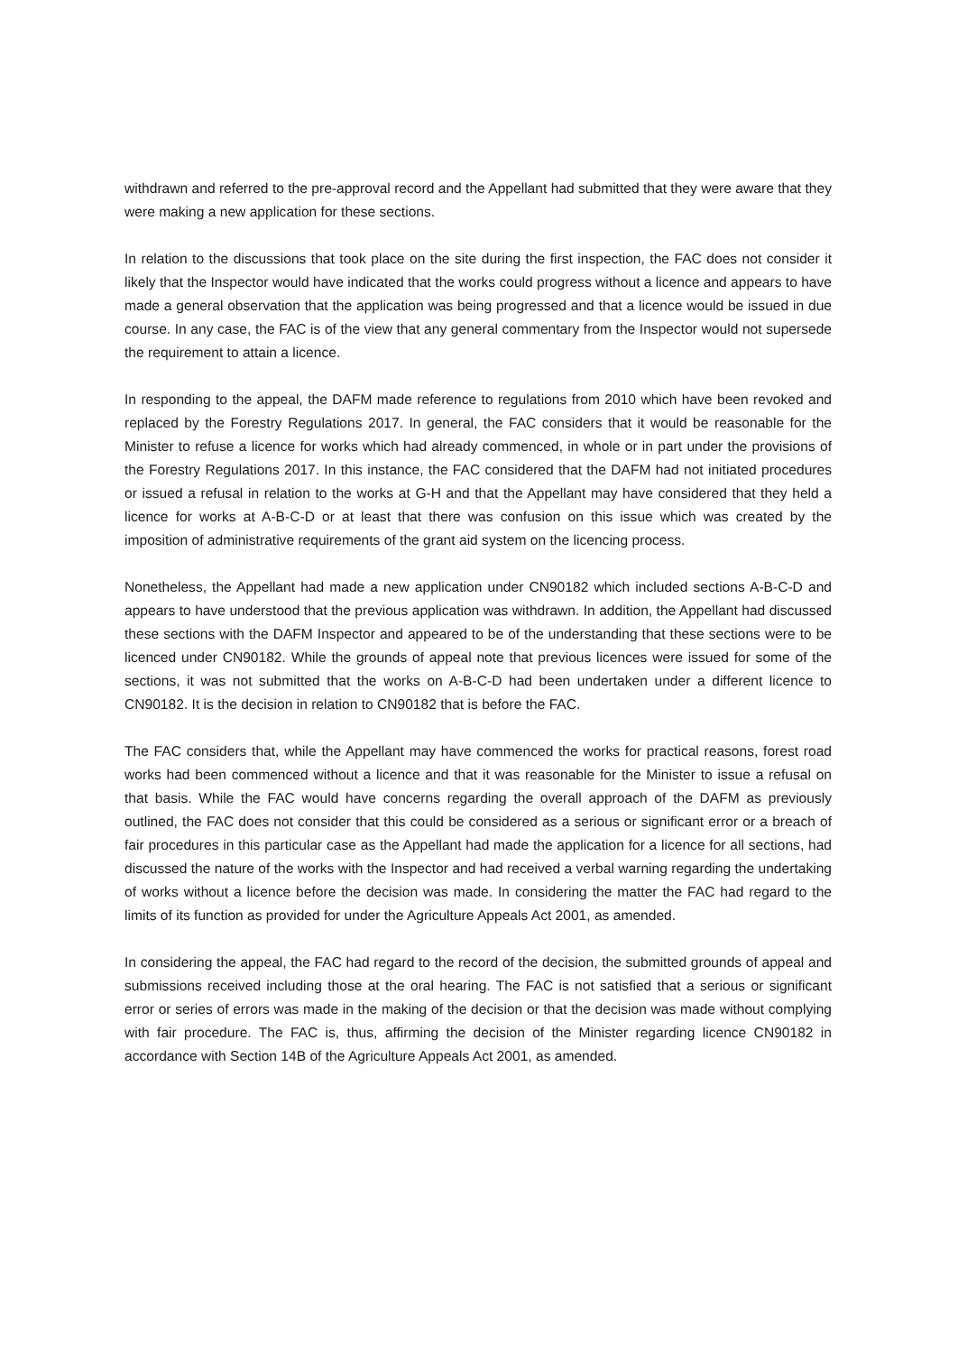withdrawn and referred to the pre-approval record and the Appellant had submitted that they were aware that they were making a new application for these sections.
In relation to the discussions that took place on the site during the first inspection, the FAC does not consider it likely that the Inspector would have indicated that the works could progress without a licence and appears to have made a general observation that the application was being progressed and that a licence would be issued in due course. In any case, the FAC is of the view that any general commentary from the Inspector would not supersede the requirement to attain a licence.
In responding to the appeal, the DAFM made reference to regulations from 2010 which have been revoked and replaced by the Forestry Regulations 2017. In general, the FAC considers that it would be reasonable for the Minister to refuse a licence for works which had already commenced, in whole or in part under the provisions of the Forestry Regulations 2017. In this instance, the FAC considered that the DAFM had not initiated procedures or issued a refusal in relation to the works at G-H and that the Appellant may have considered that they held a licence for works at A-B-C-D or at least that there was confusion on this issue which was created by the imposition of administrative requirements of the grant aid system on the licencing process.
Nonetheless, the Appellant had made a new application under CN90182 which included sections A-B-C-D and appears to have understood that the previous application was withdrawn. In addition, the Appellant had discussed these sections with the DAFM Inspector and appeared to be of the understanding that these sections were to be licenced under CN90182. While the grounds of appeal note that previous licences were issued for some of the sections, it was not submitted that the works on A-B-C-D had been undertaken under a different licence to CN90182. It is the decision in relation to CN90182 that is before the FAC.
The FAC considers that, while the Appellant may have commenced the works for practical reasons, forest road works had been commenced without a licence and that it was reasonable for the Minister to issue a refusal on that basis. While the FAC would have concerns regarding the overall approach of the DAFM as previously outlined, the FAC does not consider that this could be considered as a serious or significant error or a breach of fair procedures in this particular case as the Appellant had made the application for a licence for all sections, had discussed the nature of the works with the Inspector and had received a verbal warning regarding the undertaking of works without a licence before the decision was made. In considering the matter the FAC had regard to the limits of its function as provided for under the Agriculture Appeals Act 2001, as amended.
In considering the appeal, the FAC had regard to the record of the decision, the submitted grounds of appeal and submissions received including those at the oral hearing. The FAC is not satisfied that a serious or significant error or series of errors was made in the making of the decision or that the decision was made without complying with fair procedure. The FAC is, thus, affirming the decision of the Minister regarding licence CN90182 in accordance with Section 14B of the Agriculture Appeals Act 2001, as amended.